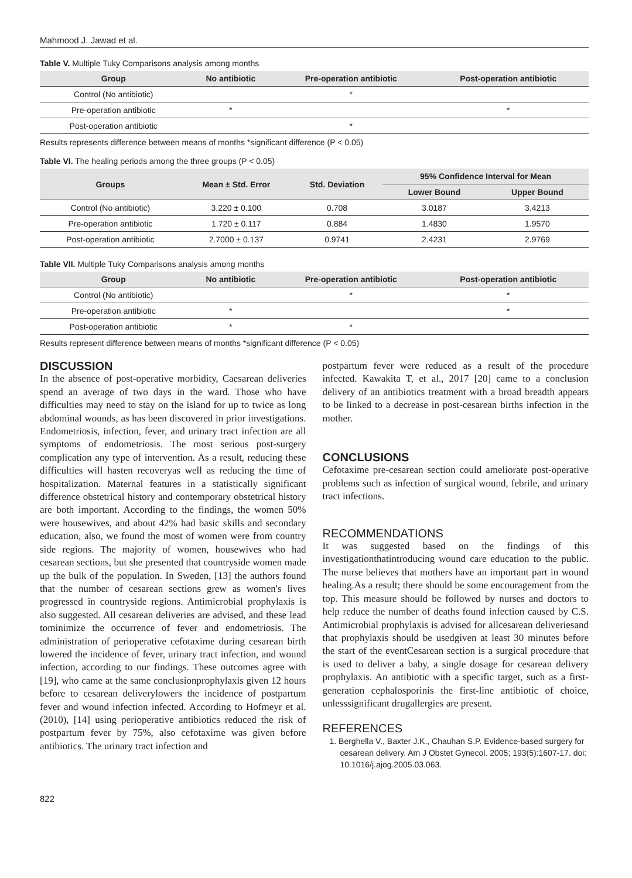Mahmood J. Jawad et al.
Table V. Multiple Tuky Comparisons analysis among months
| Group | No antibiotic | Pre-operation antibiotic | Post-operation antibiotic |
| --- | --- | --- | --- |
| Control (No antibiotic) | | * | |
| Pre-operation antibiotic | * | | * |
| Post-operation antibiotic | | * | |
Results represents difference between means of months *significant difference (P < 0.05)
Table VI. The healing periods among the three groups (P < 0.05)
| Groups | Mean ± Std. Error | Std. Deviation | 95% Confidence Interval for Mean | |
| --- | --- | --- | --- | --- |
| | | | Lower Bound | Upper Bound |
| Control (No antibiotic) | 3.220 ± 0.100 | 0.708 | 3.0187 | 3.4213 |
| Pre-operation antibiotic | 1.720 ± 0.117 | 0.884 | 1.4830 | 1.9570 |
| Post-operation antibiotic | 2.7000 ± 0.137 | 0.9741 | 2.4231 | 2.9769 |
Table VII. Multiple Tuky Comparisons analysis among months
| Group | No antibiotic | Pre-operation antibiotic | Post-operation antibiotic |
| --- | --- | --- | --- |
| Control (No antibiotic) | | * | * |
| Pre-operation antibiotic | * | | * |
| Post-operation antibiotic | * | * | |
Results represent difference between means of months *significant difference (P < 0.05)
DISCUSSION
In the absence of post-operative morbidity, Caesarean deliveries spend an average of two days in the ward. Those who have difficulties may need to stay on the island for up to twice as long abdominal wounds, as has been discovered in prior investigations. Endometriosis, infection, fever, and urinary tract infection are all symptoms of endometriosis. The most serious post-surgery complication any type of intervention. As a result, reducing these difficulties will hasten recoveryas well as reducing the time of hospitalization. Maternal features in a statistically significant difference obstetrical history and contemporary obstetrical history are both important. According to the findings, the women 50% were housewives, and about 42% had basic skills and secondary education, also, we found the most of women were from country side regions. The majority of women, housewives who had cesarean sections, but she presented that countryside women made up the bulk of the population. In Sweden, [13] the authors found that the number of cesarean sections grew as women's lives progressed in countryside regions. Antimicrobial prophylaxis is also suggested. All cesarean deliveries are advised, and these lead tominimize the occurrence of fever and endometriosis. The administration of perioperative cefotaxime during cesarean birth lowered the incidence of fever, urinary tract infection, and wound infection, according to our findings. These outcomes agree with [19], who came at the same conclusionprophylaxis given 12 hours before to cesarean deliverylowers the incidence of postpartum fever and wound infection infected. According to Hofmeyr et al. (2010), [14] using perioperative antibiotics reduced the risk of postpartum fever by 75%, also cefotaxime was given before antibiotics. The urinary tract infection and
postpartum fever were reduced as a result of the procedure infected. Kawakita T, et al., 2017 [20] came to a conclusion delivery of an antibiotics treatment with a broad breadth appears to be linked to a decrease in post-cesarean births infection in the mother.
CONCLUSIONS
Cefotaxime pre-cesarean section could ameliorate post-operative problems such as infection of surgical wound, febrile, and urinary tract infections.
RECOMMENDATIONS
It was suggested based on the findings of this investigationthatintroducing wound care education to the public. The nurse believes that mothers have an important part in wound healing.As a result; there should be some encouragement from the top. This measure should be followed by nurses and doctors to help reduce the number of deaths found infection caused by C.S. Antimicrobial prophylaxis is advised for allcesarean deliveriesand that prophylaxis should be usedgiven at least 30 minutes before the start of the eventCesarean section is a surgical procedure that is used to deliver a baby, a single dosage for cesarean delivery prophylaxis. An antibiotic with a specific target, such as a first-generation cephalosporinis the first-line antibiotic of choice, unlesssignificant drugallergies are present.
REFERENCES
1. Berghella V., Baxter J.K., Chauhan S.P. Evidence-based surgery for cesarean delivery. Am J Obstet Gynecol. 2005; 193(5):1607-17. doi: 10.1016/j.ajog.2005.03.063.
822